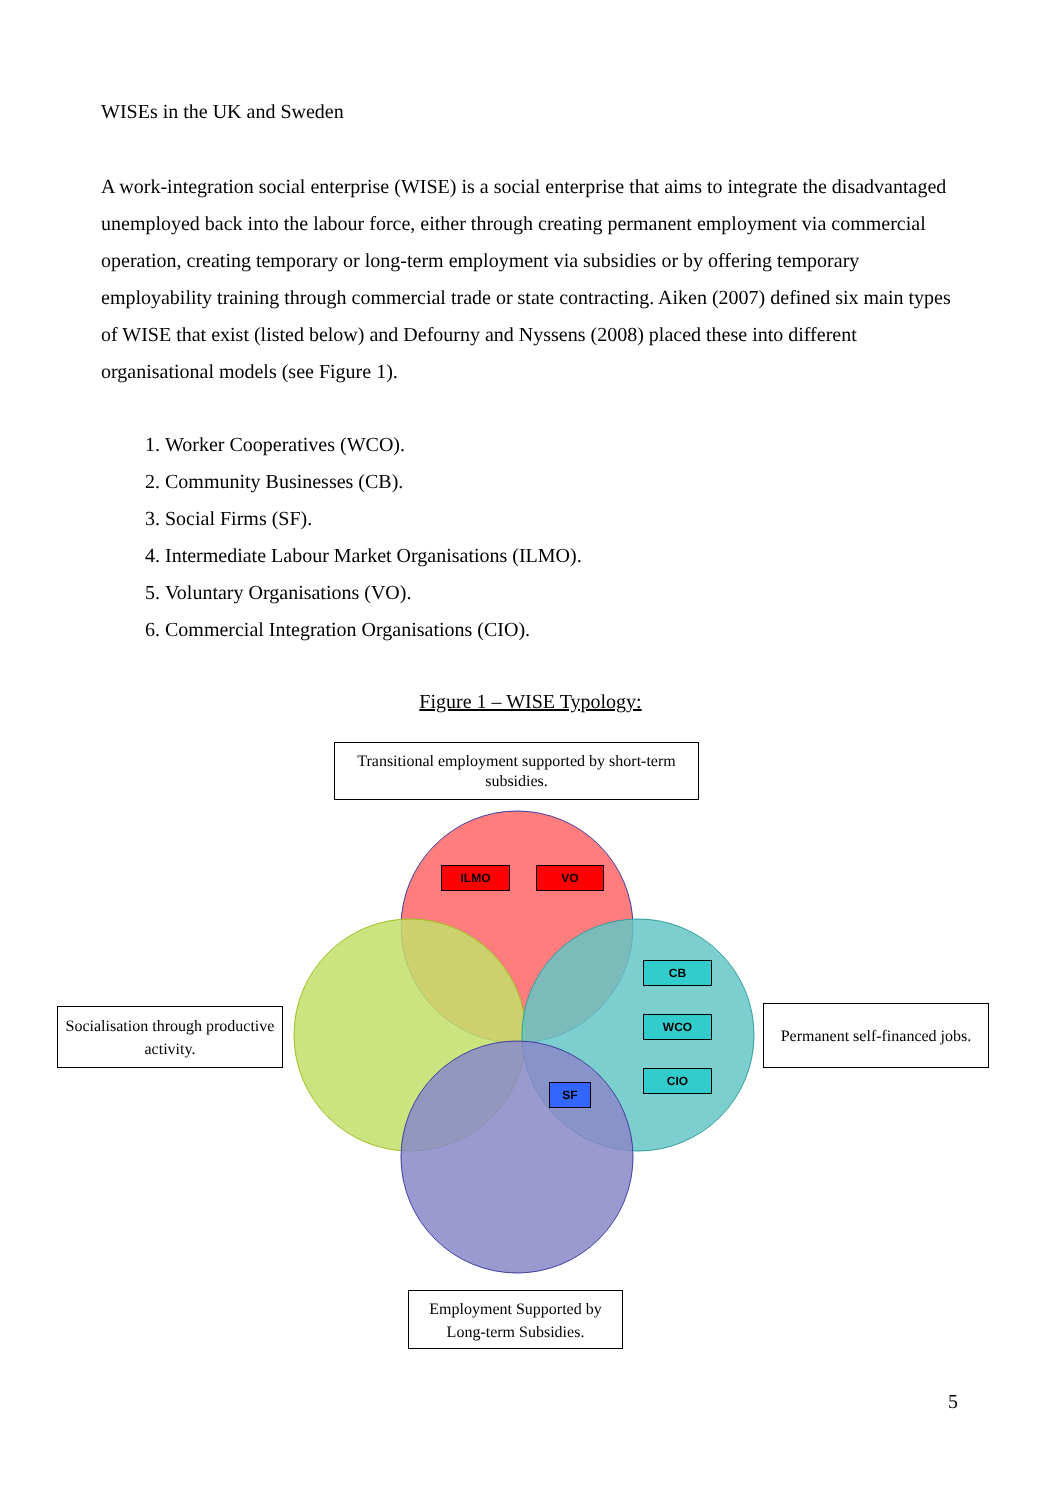WISEs in the UK and Sweden
A work-integration social enterprise (WISE) is a social enterprise that aims to integrate the disadvantaged unemployed back into the labour force, either through creating permanent employment via commercial operation, creating temporary or long-term employment via subsidies or by offering temporary employability training through commercial trade or state contracting. Aiken (2007) defined six main types of WISE that exist (listed below) and Defourny and Nyssens (2008) placed these into different organisational models (see Figure 1).
1. Worker Cooperatives (WCO).
2. Community Businesses (CB).
3. Social Firms (SF).
4. Intermediate Labour Market Organisations (ILMO).
5. Voluntary Organisations (VO).
6. Commercial Integration Organisations (CIO).
Figure 1 – WISE Typology:
Transitional employment supported by short-term subsidies.
Socialisation through productive activity.
Permanent self-financed jobs.
Employment Supported by Long-term Subsidies.
ILMO VO
CB
WCO
CIO
SF
5